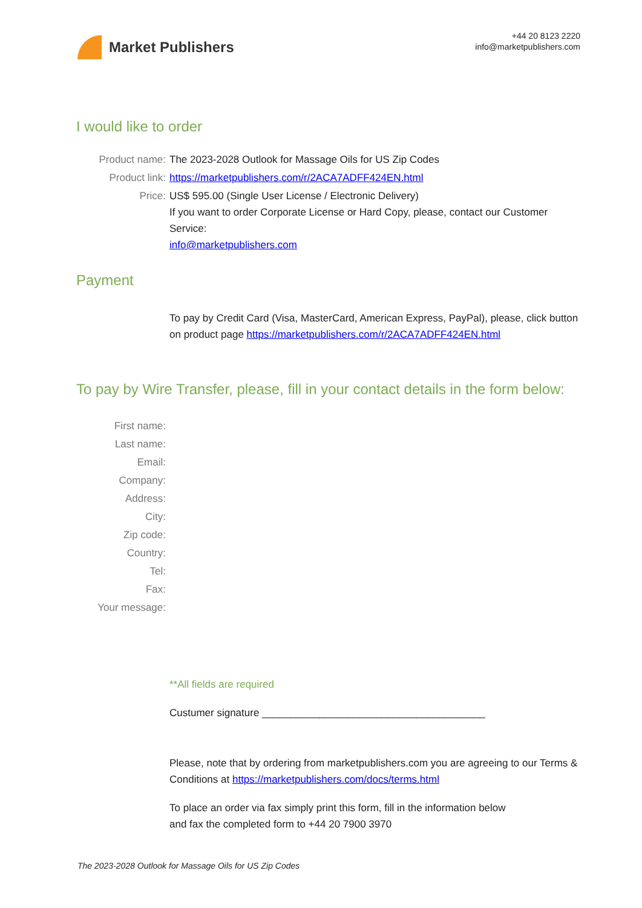Market Publishers
+44 20 8123 2220
info@marketpublishers.com
I would like to order
Product name: The 2023-2028 Outlook for Massage Oils for US Zip Codes
Product link: https://marketpublishers.com/r/2ACA7ADFF424EN.html
Price: US$ 595.00 (Single User License / Electronic Delivery)
If you want to order Corporate License or Hard Copy, please, contact our Customer Service:
info@marketpublishers.com
Payment
To pay by Credit Card (Visa, MasterCard, American Express, PayPal), please, click button on product page https://marketpublishers.com/r/2ACA7ADFF424EN.html
To pay by Wire Transfer, please, fill in your contact details in the form below:
First name:
Last name:
Email:
Company:
Address:
City:
Zip code:
Country:
Tel:
Fax:
Your message:
**All fields are required
Custumer signature _______________________________________
Please, note that by ordering from marketpublishers.com you are agreeing to our Terms & Conditions at https://marketpublishers.com/docs/terms.html
To place an order via fax simply print this form, fill in the information below
and fax the completed form to +44 20 7900 3970
The 2023-2028 Outlook for Massage Oils for US Zip Codes